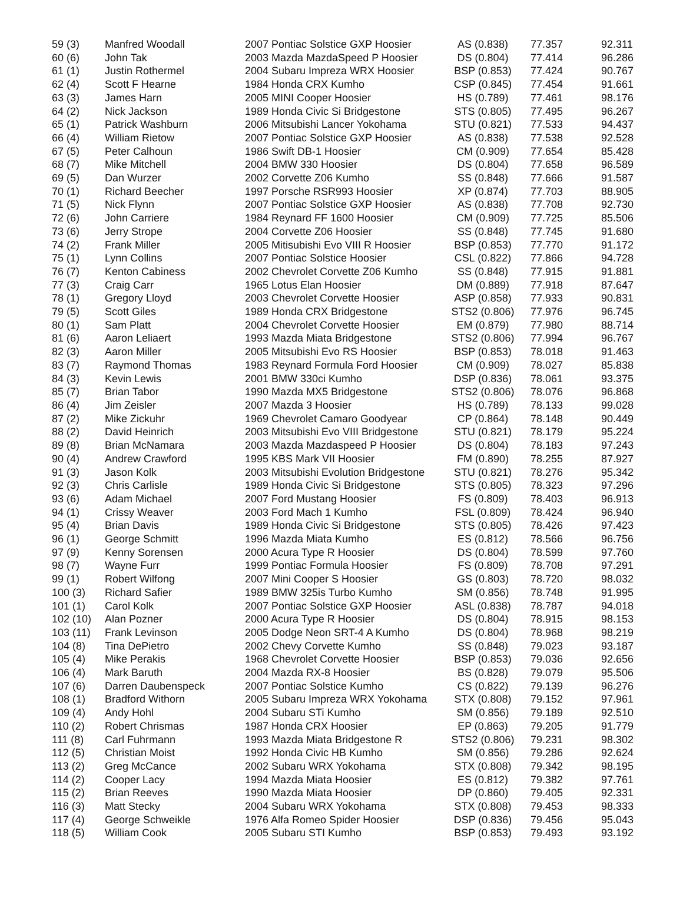| 59 (3) | Manfred Woodall | 2007 Pontiac Solstice GXP Hoosier | AS (0.838) | 77.357 | 92.311 |
| 60 (6) | John Tak | 2003 Mazda MazdaSpeed P Hoosier | DS (0.804) | 77.414 | 96.286 |
| 61 (1) | Justin Rothermel | 2004 Subaru Impreza WRX Hoosier | BSP (0.853) | 77.424 | 90.767 |
| 62 (4) | Scott F Hearne | 1984 Honda CRX Kumho | CSP (0.845) | 77.454 | 91.661 |
| 63 (3) | James Harn | 2005 MINI Cooper Hoosier | HS (0.789) | 77.461 | 98.176 |
| 64 (2) | Nick Jackson | 1989 Honda Civic Si Bridgestone | STS (0.805) | 77.495 | 96.267 |
| 65 (1) | Patrick Washburn | 2006 Mitsubishi Lancer Yokohama | STU (0.821) | 77.533 | 94.437 |
| 66 (4) | William Rietow | 2007 Pontiac Solstice GXP Hoosier | AS (0.838) | 77.538 | 92.528 |
| 67 (5) | Peter Calhoun | 1986 Swift DB-1 Hoosier | CM (0.909) | 77.654 | 85.428 |
| 68 (7) | Mike Mitchell | 2004 BMW 330 Hoosier | DS (0.804) | 77.658 | 96.589 |
| 69 (5) | Dan Wurzer | 2002 Corvette Z06 Kumho | SS (0.848) | 77.666 | 91.587 |
| 70 (1) | Richard Beecher | 1997 Porsche RSR993 Hoosier | XP (0.874) | 77.703 | 88.905 |
| 71 (5) | Nick Flynn | 2007 Pontiac Solstice GXP Hoosier | AS (0.838) | 77.708 | 92.730 |
| 72 (6) | John Carriere | 1984 Reynard FF 1600 Hoosier | CM (0.909) | 77.725 | 85.506 |
| 73 (6) | Jerry Strope | 2004 Corvette Z06 Hoosier | SS (0.848) | 77.745 | 91.680 |
| 74 (2) | Frank Miller | 2005 Mitisubishi Evo VIII R Hoosier | BSP (0.853) | 77.770 | 91.172 |
| 75 (1) | Lynn Collins | 2007 Pontiac Solstice Hoosier | CSL (0.822) | 77.866 | 94.728 |
| 76 (7) | Kenton Cabiness | 2002 Chevrolet Corvette Z06 Kumho | SS (0.848) | 77.915 | 91.881 |
| 77 (3) | Craig Carr | 1965 Lotus Elan Hoosier | DM (0.889) | 77.918 | 87.647 |
| 78 (1) | Gregory Lloyd | 2003 Chevrolet Corvette Hoosier | ASP (0.858) | 77.933 | 90.831 |
| 79 (5) | Scott Giles | 1989 Honda CRX Bridgestone | STS2 (0.806) | 77.976 | 96.745 |
| 80 (1) | Sam Platt | 2004 Chevrolet Corvette Hoosier | EM (0.879) | 77.980 | 88.714 |
| 81 (6) | Aaron Leliaert | 1993 Mazda Miata Bridgestone | STS2 (0.806) | 77.994 | 96.767 |
| 82 (3) | Aaron Miller | 2005 Mitsubishi Evo RS Hoosier | BSP (0.853) | 78.018 | 91.463 |
| 83 (7) | Raymond Thomas | 1983 Reynard Formula Ford Hoosier | CM (0.909) | 78.027 | 85.838 |
| 84 (3) | Kevin Lewis | 2001 BMW 330ci Kumho | DSP (0.836) | 78.061 | 93.375 |
| 85 (7) | Brian Tabor | 1990 Mazda MX5 Bridgestone | STS2 (0.806) | 78.076 | 96.868 |
| 86 (4) | Jim Zeisler | 2007 Mazda 3 Hoosier | HS (0.789) | 78.133 | 99.028 |
| 87 (2) | Mike Zickuhr | 1969 Chevrolet Camaro Goodyear | CP (0.864) | 78.148 | 90.449 |
| 88 (2) | David Heinrich | 2003 Mitsubishi Evo VIII Bridgestone | STU (0.821) | 78.179 | 95.224 |
| 89 (8) | Brian McNamara | 2003 Mazda Mazdaspeed P Hoosier | DS (0.804) | 78.183 | 97.243 |
| 90 (4) | Andrew Crawford | 1995 KBS Mark VII Hoosier | FM (0.890) | 78.255 | 87.927 |
| 91 (3) | Jason Kolk | 2003 Mitsubishi Evolution Bridgestone | STU (0.821) | 78.276 | 95.342 |
| 92 (3) | Chris Carlisle | 1989 Honda Civic Si Bridgestone | STS (0.805) | 78.323 | 97.296 |
| 93 (6) | Adam Michael | 2007 Ford Mustang Hoosier | FS (0.809) | 78.403 | 96.913 |
| 94 (1) | Crissy Weaver | 2003 Ford Mach 1 Kumho | FSL (0.809) | 78.424 | 96.940 |
| 95 (4) | Brian Davis | 1989 Honda Civic Si Bridgestone | STS (0.805) | 78.426 | 97.423 |
| 96 (1) | George Schmitt | 1996 Mazda Miata Kumho | ES (0.812) | 78.566 | 96.756 |
| 97 (9) | Kenny Sorensen | 2000 Acura Type R Hoosier | DS (0.804) | 78.599 | 97.760 |
| 98 (7) | Wayne Furr | 1999 Pontiac Formula Hoosier | FS (0.809) | 78.708 | 97.291 |
| 99 (1) | Robert Wilfong | 2007 Mini Cooper S Hoosier | GS (0.803) | 78.720 | 98.032 |
| 100 (3) | Richard Safier | 1989 BMW 325is Turbo Kumho | SM (0.856) | 78.748 | 91.995 |
| 101 (1) | Carol Kolk | 2007 Pontiac Solstice GXP Hoosier | ASL (0.838) | 78.787 | 94.018 |
| 102 (10) | Alan Pozner | 2000 Acura Type R Hoosier | DS (0.804) | 78.915 | 98.153 |
| 103 (11) | Frank Levinson | 2005 Dodge Neon SRT-4 A Kumho | DS (0.804) | 78.968 | 98.219 |
| 104 (8) | Tina DePietro | 2002 Chevy Corvette Kumho | SS (0.848) | 79.023 | 93.187 |
| 105 (4) | Mike Perakis | 1968 Chevrolet Corvette Hoosier | BSP (0.853) | 79.036 | 92.656 |
| 106 (4) | Mark Baruth | 2004 Mazda RX-8 Hoosier | BS (0.828) | 79.079 | 95.506 |
| 107 (6) | Darren Daubenspeck | 2007 Pontiac Solstice Kumho | CS (0.822) | 79.139 | 96.276 |
| 108 (1) | Bradford Withorn | 2005 Subaru Impreza WRX Yokohama | STX (0.808) | 79.152 | 97.961 |
| 109 (4) | Andy Hohl | 2004 Subaru STi Kumho | SM (0.856) | 79.189 | 92.510 |
| 110 (2) | Robert Chrismas | 1987 Honda CRX Hoosier | EP (0.863) | 79.205 | 91.779 |
| 111 (8) | Carl Fuhrmann | 1993 Mazda Miata Bridgestone R | STS2 (0.806) | 79.231 | 98.302 |
| 112 (5) | Christian Moist | 1992 Honda Civic HB Kumho | SM (0.856) | 79.286 | 92.624 |
| 113 (2) | Greg McCance | 2002 Subaru WRX Yokohama | STX (0.808) | 79.342 | 98.195 |
| 114 (2) | Cooper Lacy | 1994 Mazda Miata Hoosier | ES (0.812) | 79.382 | 97.761 |
| 115 (2) | Brian Reeves | 1990 Mazda Miata Hoosier | DP (0.860) | 79.405 | 92.331 |
| 116 (3) | Matt Stecky | 2004 Subaru WRX Yokohama | STX (0.808) | 79.453 | 98.333 |
| 117 (4) | George Schweikle | 1976 Alfa Romeo Spider Hoosier | DSP (0.836) | 79.456 | 95.043 |
| 118 (5) | William Cook | 2005 Subaru STI Kumho | BSP (0.853) | 79.493 | 93.192 |